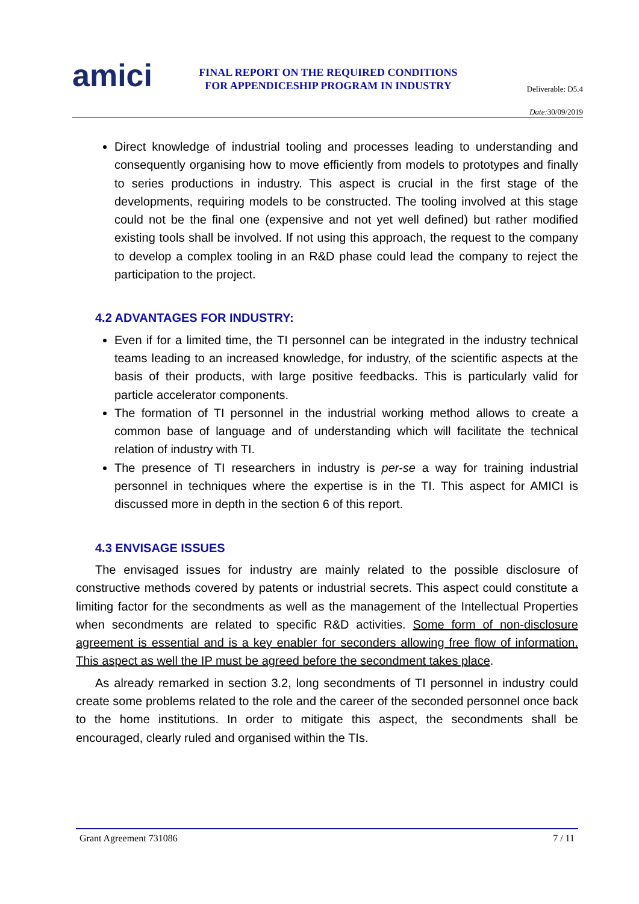amici
FINAL REPORT ON THE REQUIRED CONDITIONS
FOR APPENDICESHIP PROGRAM IN INDUSTRY
Deliverable: D5.4
Date: 30/09/2019
Direct knowledge of industrial tooling and processes leading to understanding and consequently organising how to move efficiently from models to prototypes and finally to series productions in industry. This aspect is crucial in the first stage of the developments, requiring models to be constructed. The tooling involved at this stage could not be the final one (expensive and not yet well defined) but rather modified existing tools shall be involved. If not using this approach, the request to the company to develop a complex tooling in an R&D phase could lead the company to reject the participation to the project.
4.2 ADVANTAGES FOR INDUSTRY:
Even if for a limited time, the TI personnel can be integrated in the industry technical teams leading to an increased knowledge, for industry, of the scientific aspects at the basis of their products, with large positive feedbacks. This is particularly valid for particle accelerator components.
The formation of TI personnel in the industrial working method allows to create a common base of language and of understanding which will facilitate the technical relation of industry with TI.
The presence of TI researchers in industry is per-se a way for training industrial personnel in techniques where the expertise is in the TI. This aspect for AMICI is discussed more in depth in the section 6 of this report.
4.3 ENVISAGE ISSUES
The envisaged issues for industry are mainly related to the possible disclosure of constructive methods covered by patents or industrial secrets. This aspect could constitute a limiting factor for the secondments as well as the management of the Intellectual Properties when secondments are related to specific R&D activities. Some form of non-disclosure agreement is essential and is a key enabler for seconders allowing free flow of information. This aspect as well the IP must be agreed before the secondment takes place.
As already remarked in section 3.2, long secondments of TI personnel in industry could create some problems related to the role and the career of the seconded personnel once back to the home institutions. In order to mitigate this aspect, the secondments shall be encouraged, clearly ruled and organised within the TIs.
Grant Agreement 731086 7 / 11